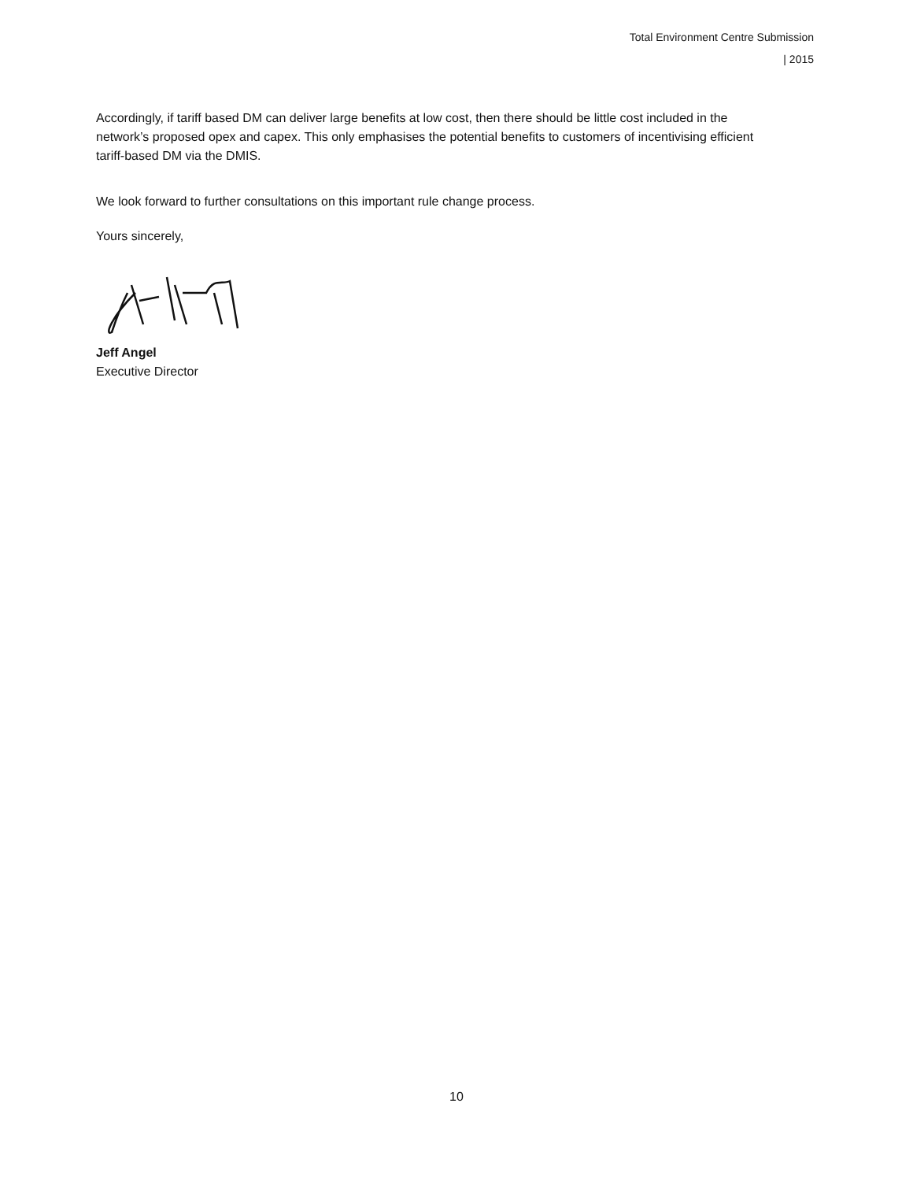Total Environment Centre Submission
| 2015
Accordingly, if tariff based DM can deliver large benefits at low cost, then there should be little cost included in the network’s proposed opex and capex. This only emphasises the potential benefits to customers of incentivising efficient tariff-based DM via the DMIS.
We look forward to further consultations on this important rule change process.
Yours sincerely,
Jeff Angel
Executive Director
10